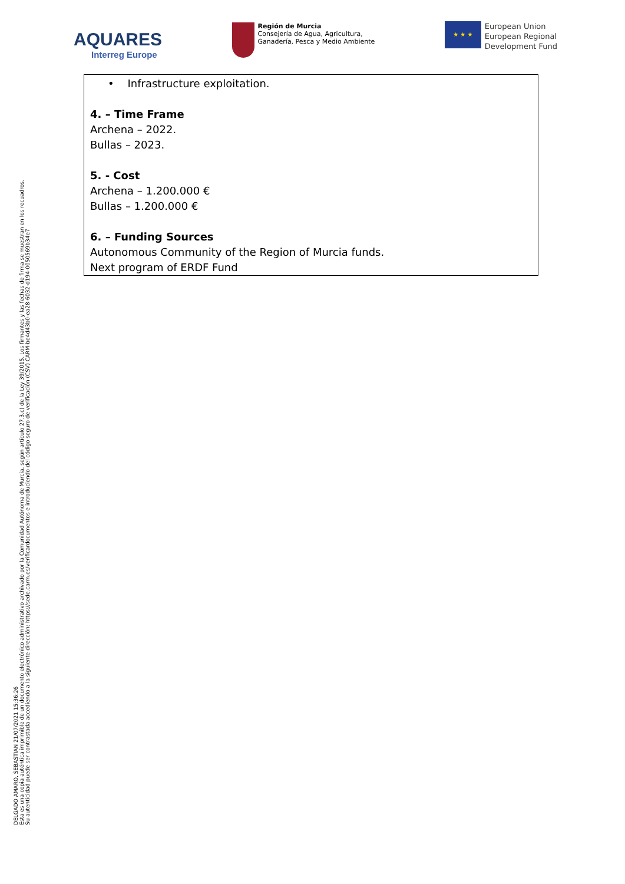AQUARES
Interreg Europe
Región de Murcia
Consejería de Agua, Agricultura,
Ganadería, Pesca y Medio Ambiente
★ ★ ★
European Union
European Regional
Development Fund
• Infrastructure exploitation.
4. – Time Frame
Archena – 2022.
Bullas – 2023.
5. - Cost
Archena – 1.200.000 €
Bullas – 1.200.000 €
6. – Funding Sources
Autonomous Community of the Region of Murcia funds.
Next program of ERDF Fund
DELGADO AMARO, SEBASTIAN 21/07/2021 15:36:26
Esta es una copia auténtica imprimible de un documento electrónico administrativo archivado por la Comunidad Autónoma de Murcia, según artículo 27.3.c) de la Ley 39/2015. Los firmantes y las fechas de firma se muestran en los recuadros.
Su autenticidad puede ser contrastada accediendo a la siguiente dirección: https://sede.carm.es/verificardocumentos e introduciendo del código seguro de verificación (CSV) CARM-be4d43b0-ea28-6032-d194-0050569b34e7